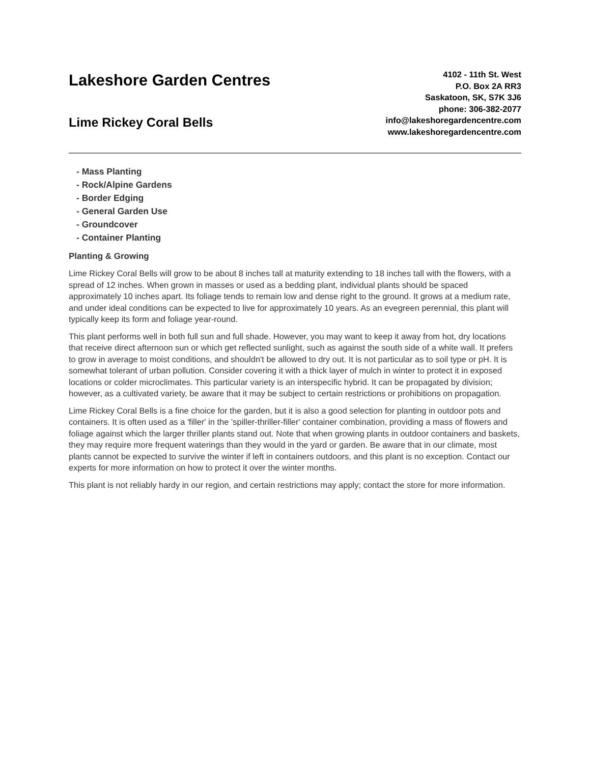Lakeshore Garden Centres
Lime Rickey Coral Bells
4102 - 11th St. West
P.O. Box 2A RR3
Saskatoon, SK, S7K 3J6
phone: 306-382-2077
info@lakeshoregardencentre.com
www.lakeshoregardencentre.com
- Mass Planting
- Rock/Alpine Gardens
- Border Edging
- General Garden Use
- Groundcover
- Container Planting
Planting & Growing
Lime Rickey Coral Bells will grow to be about 8 inches tall at maturity extending to 18 inches tall with the flowers, with a spread of 12 inches. When grown in masses or used as a bedding plant, individual plants should be spaced approximately 10 inches apart. Its foliage tends to remain low and dense right to the ground. It grows at a medium rate, and under ideal conditions can be expected to live for approximately 10 years. As an evegreen perennial, this plant will typically keep its form and foliage year-round.
This plant performs well in both full sun and full shade. However, you may want to keep it away from hot, dry locations that receive direct afternoon sun or which get reflected sunlight, such as against the south side of a white wall. It prefers to grow in average to moist conditions, and shouldn't be allowed to dry out. It is not particular as to soil type or pH. It is somewhat tolerant of urban pollution. Consider covering it with a thick layer of mulch in winter to protect it in exposed locations or colder microclimates. This particular variety is an interspecific hybrid. It can be propagated by division; however, as a cultivated variety, be aware that it may be subject to certain restrictions or prohibitions on propagation.
Lime Rickey Coral Bells is a fine choice for the garden, but it is also a good selection for planting in outdoor pots and containers. It is often used as a 'filler' in the 'spiller-thriller-filler' container combination, providing a mass of flowers and foliage against which the larger thriller plants stand out. Note that when growing plants in outdoor containers and baskets, they may require more frequent waterings than they would in the yard or garden. Be aware that in our climate, most plants cannot be expected to survive the winter if left in containers outdoors, and this plant is no exception. Contact our experts for more information on how to protect it over the winter months.
This plant is not reliably hardy in our region, and certain restrictions may apply; contact the store for more information.